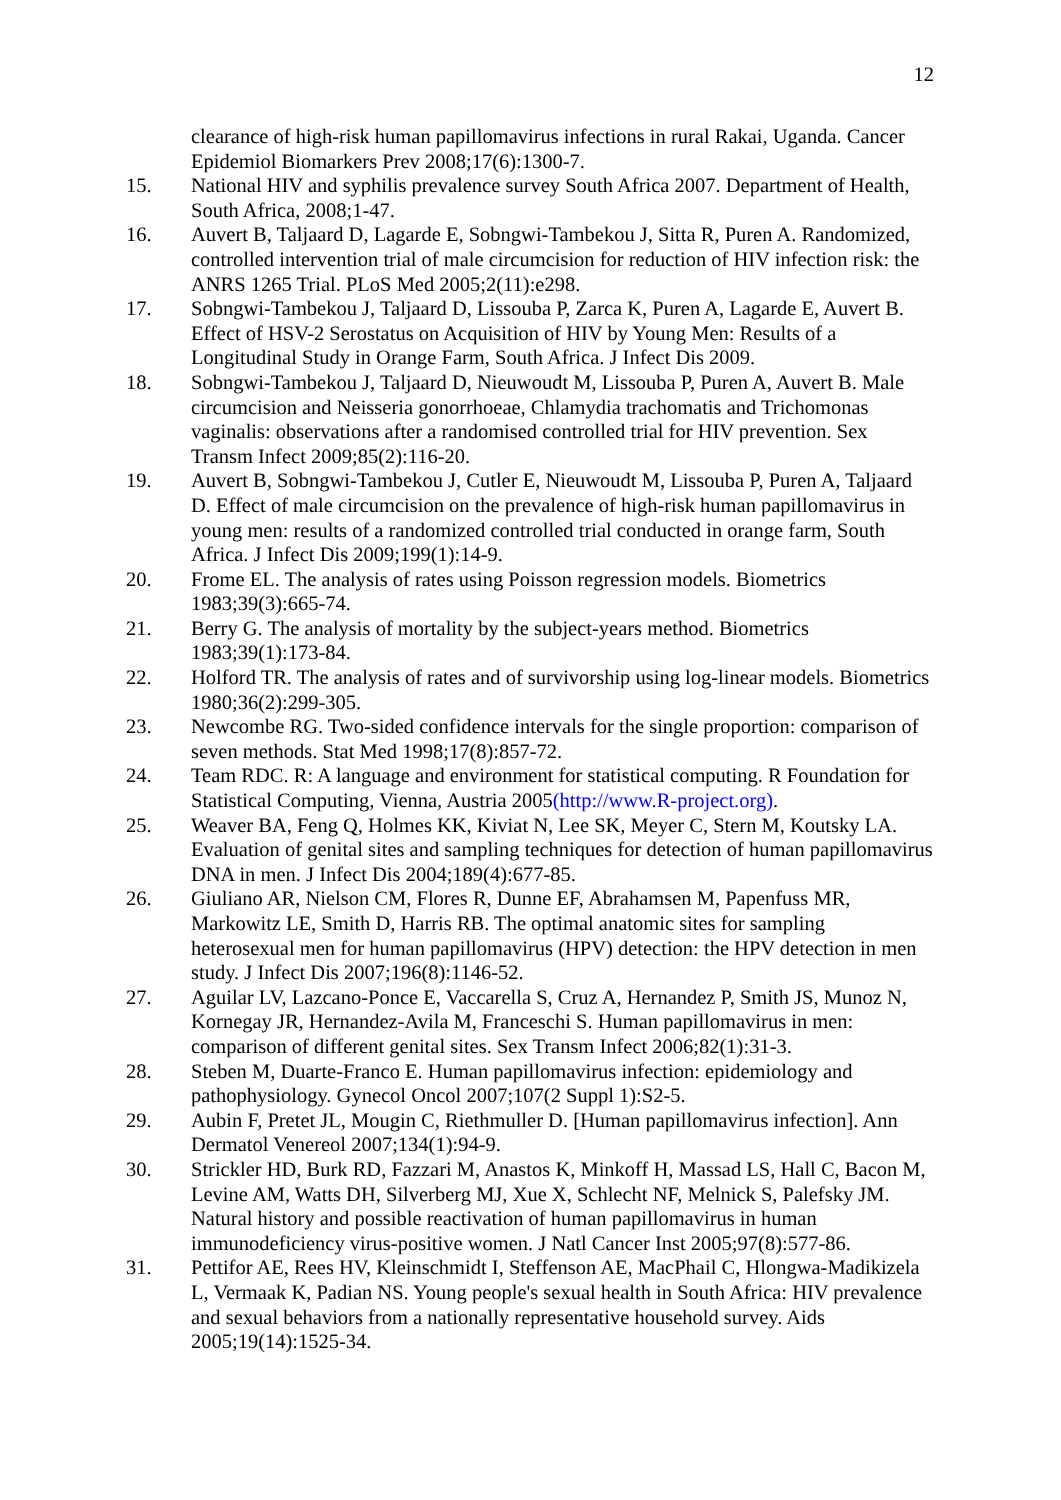12
clearance of high-risk human papillomavirus infections in rural Rakai, Uganda. Cancer Epidemiol Biomarkers Prev 2008;17(6):1300-7.
15. National HIV and syphilis prevalence survey South Africa 2007. Department of Health, South Africa, 2008;1-47.
16. Auvert B, Taljaard D, Lagarde E, Sobngwi-Tambekou J, Sitta R, Puren A. Randomized, controlled intervention trial of male circumcision for reduction of HIV infection risk: the ANRS 1265 Trial. PLoS Med 2005;2(11):e298.
17. Sobngwi-Tambekou J, Taljaard D, Lissouba P, Zarca K, Puren A, Lagarde E, Auvert B. Effect of HSV-2 Serostatus on Acquisition of HIV by Young Men: Results of a Longitudinal Study in Orange Farm, South Africa. J Infect Dis 2009.
18. Sobngwi-Tambekou J, Taljaard D, Nieuwoudt M, Lissouba P, Puren A, Auvert B. Male circumcision and Neisseria gonorrhoeae, Chlamydia trachomatis and Trichomonas vaginalis: observations after a randomised controlled trial for HIV prevention. Sex Transm Infect 2009;85(2):116-20.
19. Auvert B, Sobngwi-Tambekou J, Cutler E, Nieuwoudt M, Lissouba P, Puren A, Taljaard D. Effect of male circumcision on the prevalence of high-risk human papillomavirus in young men: results of a randomized controlled trial conducted in orange farm, South Africa. J Infect Dis 2009;199(1):14-9.
20. Frome EL. The analysis of rates using Poisson regression models. Biometrics 1983;39(3):665-74.
21. Berry G. The analysis of mortality by the subject-years method. Biometrics 1983;39(1):173-84.
22. Holford TR. The analysis of rates and of survivorship using log-linear models. Biometrics 1980;36(2):299-305.
23. Newcombe RG. Two-sided confidence intervals for the single proportion: comparison of seven methods. Stat Med 1998;17(8):857-72.
24. Team RDC. R: A language and environment for statistical computing. R Foundation for Statistical Computing, Vienna, Austria 2005(http://www.R-project.org).
25. Weaver BA, Feng Q, Holmes KK, Kiviat N, Lee SK, Meyer C, Stern M, Koutsky LA. Evaluation of genital sites and sampling techniques for detection of human papillomavirus DNA in men. J Infect Dis 2004;189(4):677-85.
26. Giuliano AR, Nielson CM, Flores R, Dunne EF, Abrahamsen M, Papenfuss MR, Markowitz LE, Smith D, Harris RB. The optimal anatomic sites for sampling heterosexual men for human papillomavirus (HPV) detection: the HPV detection in men study. J Infect Dis 2007;196(8):1146-52.
27. Aguilar LV, Lazcano-Ponce E, Vaccarella S, Cruz A, Hernandez P, Smith JS, Munoz N, Kornegay JR, Hernandez-Avila M, Franceschi S. Human papillomavirus in men: comparison of different genital sites. Sex Transm Infect 2006;82(1):31-3.
28. Steben M, Duarte-Franco E. Human papillomavirus infection: epidemiology and pathophysiology. Gynecol Oncol 2007;107(2 Suppl 1):S2-5.
29. Aubin F, Pretet JL, Mougin C, Riethmuller D. [Human papillomavirus infection]. Ann Dermatol Venereol 2007;134(1):94-9.
30. Strickler HD, Burk RD, Fazzari M, Anastos K, Minkoff H, Massad LS, Hall C, Bacon M, Levine AM, Watts DH, Silverberg MJ, Xue X, Schlecht NF, Melnick S, Palefsky JM. Natural history and possible reactivation of human papillomavirus in human immunodeficiency virus-positive women. J Natl Cancer Inst 2005;97(8):577-86.
31. Pettifor AE, Rees HV, Kleinschmidt I, Steffenson AE, MacPhail C, Hlongwa-Madikizela L, Vermaak K, Padian NS. Young people's sexual health in South Africa: HIV prevalence and sexual behaviors from a nationally representative household survey. Aids 2005;19(14):1525-34.